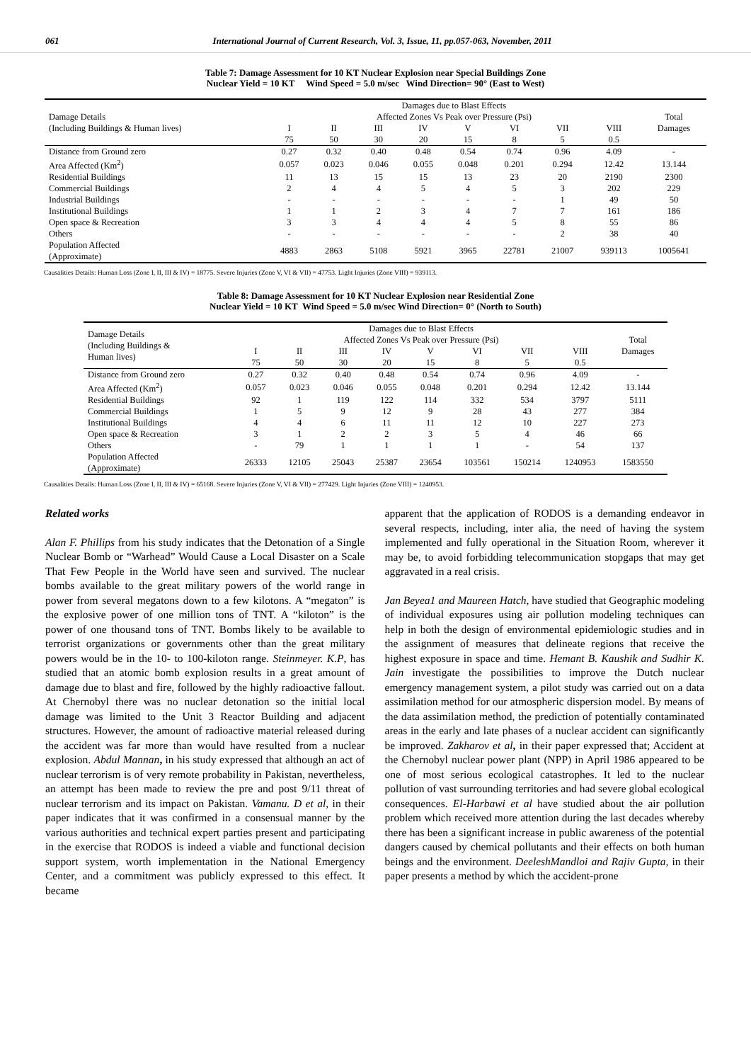061 International Journal of Current Research, Vol. 3, Issue, 11, pp.057-063, November, 2011
Table 7: Damage Assessment for 10 KT Nuclear Explosion near Special Buildings Zone
Nuclear Yield = 10 KT Wind Speed = 5.0 m/sec Wind Direction= 90° (East to West)
| Damage Details (Including Buildings & Human lives) | Damages due to Blast Effects Affected Zones Vs Peak over Pressure (Psi) | | | | | | | | Total Damages |
| --- | --- | --- | --- | --- | --- | --- | --- | --- | --- |
| | I 75 | II 50 | III 30 | IV 20 | V 15 | VI 8 | VII 5 | VIII 0.5 | |
| Distance from Ground zero | 0.27 | 0.32 | 0.40 | 0.48 | 0.54 | 0.74 | 0.96 | 4.09 | - |
| Area Affected (Km<sup>2</sup>) | 0.057 | 0.023 | 0.046 | 0.055 | 0.048 | 0.201 | 0.294 | 12.42 | 13.144 |
| Residential Buildings | 11 | 13 | 15 | 15 | 13 | 23 | 20 | 2190 | 2300 |
| Commercial Buildings | 2 | 4 | 4 | 5 | 4 | 5 | 3 | 202 | 229 |
| Industrial Buildings | - | - | - | - | - | - | 1 | 49 | 50 |
| Institutional Buildings | 1 | 1 | 2 | 3 | 4 | 7 | 7 | 161 | 186 |
| Open space & Recreation | 3 | 3 | 4 | 4 | 4 | 5 | 8 | 55 | 86 |
| Others | - | - | - | - | - | - | 2 | 38 | 40 |
| Population Affected (Approximate) | 4883 | 2863 | 5108 | 5921 | 3965 | 22781 | 21007 | 939113 | 1005641 |
Causalities Details: Human Loss (Zone I, II, III & IV) = 18775. Severe Injuries (Zone V, VI & VII) = 47753. Light Injuries (Zone VIII) = 939113.
Table 8: Damage Assessment for 10 KT Nuclear Explosion near Residential Zone
Nuclear Yield = 10 KT Wind Speed = 5.0 m/sec Wind Direction= 0° (North to South)
| Damage Details (Including Buildings & Human lives) | Damages due to Blast Effects Affected Zones Vs Peak over Pressure (Psi) | | | | | | | | Total Damages |
| --- | --- | --- | --- | --- | --- | --- | --- | --- | --- |
| | I 75 | II 50 | III 30 | IV 20 | V 15 | VI 8 | VII 5 | VIII 0.5 | |
| Distance from Ground zero | 0.27 | 0.32 | 0.40 | 0.48 | 0.54 | 0.74 | 0.96 | 4.09 | - |
| Area Affected (Km<sup>2</sup>) | 0.057 | 0.023 | 0.046 | 0.055 | 0.048 | 0.201 | 0.294 | 12.42 | 13.144 |
| Residential Buildings | 92 | 1 | 119 | 122 | 114 | 332 | 534 | 3797 | 5111 |
| Commercial Buildings | 1 | 5 | 9 | 12 | 9 | 28 | 43 | 277 | 384 |
| Institutional Buildings | 4 | 4 | 6 | 11 | 11 | 12 | 10 | 227 | 273 |
| Open space & Recreation | 3 | 1 | 2 | 2 | 3 | 5 | 4 | 46 | 66 |
| Others | - | 79 | 1 | 1 | 1 | 1 | - | 54 | 137 |
| Population Affected (Approximate) | 26333 | 12105 | 25043 | 25387 | 23654 | 103561 | 150214 | 1240953 | 1583550 |
Causalities Details: Human Loss (Zone I, II, III & IV) = 65168. Severe Injuries (Zone V, VI & VII) = 277429. Light Injuries (Zone VIII) = 1240953.
Related works
Alan F. Phillips from his study indicates that the Detonation of a Single Nuclear Bomb or “Warhead” Would Cause a Local Disaster on a Scale That Few People in the World have seen and survived. The nuclear bombs available to the great military powers of the world range in power from several megatons down to a few kilotons. A “megaton” is the explosive power of one million tons of TNT. A “kiloton” is the power of one thousand tons of TNT. Bombs likely to be available to terrorist organizations or governments other than the great military powers would be in the 10- to 100-kiloton range. Steinmeyer. K.P, has studied that an atomic bomb explosion results in a great amount of damage due to blast and fire, followed by the highly radioactive fallout. At Chernobyl there was no nuclear detonation so the initial local damage was limited to the Unit 3 Reactor Building and adjacent structures. However, the amount of radioactive material released during the accident was far more than would have resulted from a nuclear explosion. Abdul Mannan, in his study expressed that although an act of nuclear terrorism is of very remote probability in Pakistan, nevertheless, an attempt has been made to review the pre and post 9/11 threat of nuclear terrorism and its impact on Pakistan. Vamanu. D et al, in their paper indicates that it was confirmed in a consensual manner by the various authorities and technical expert parties present and participating in the exercise that RODOS is indeed a viable and functional decision support system, worth implementation in the National Emergency Center, and a commitment was publicly expressed to this effect. It became
apparent that the application of RODOS is a demanding endeavor in several respects, including, inter alia, the need of having the system implemented and fully operational in the Situation Room, wherever it may be, to avoid forbidding telecommunication stopgaps that may get aggravated in a real crisis.
Jan Beyea1 and Maureen Hatch, have studied that Geographic modeling of individual exposures using air pollution modeling techniques can help in both the design of environmental epidemiologic studies and in the assignment of measures that delineate regions that receive the highest exposure in space and time. Hemant B. Kaushik and Sudhir K. Jain investigate the possibilities to improve the Dutch nuclear emergency management system, a pilot study was carried out on a data assimilation method for our atmospheric dispersion model. By means of the data assimilation method, the prediction of potentially contaminated areas in the early and late phases of a nuclear accident can significantly be improved. Zakharov et al, in their paper expressed that; Accident at the Chernobyl nuclear power plant (NPP) in April 1986 appeared to be one of most serious ecological catastrophes. It led to the nuclear pollution of vast surrounding territories and had severe global ecological consequences. El-Harbawi et al have studied about the air pollution problem which received more attention during the last decades whereby there has been a significant increase in public awareness of the potential dangers caused by chemical pollutants and their effects on both human beings and the environment. DeeleshMandloi and Rajiv Gupta, in their paper presents a method by which the accident-prone